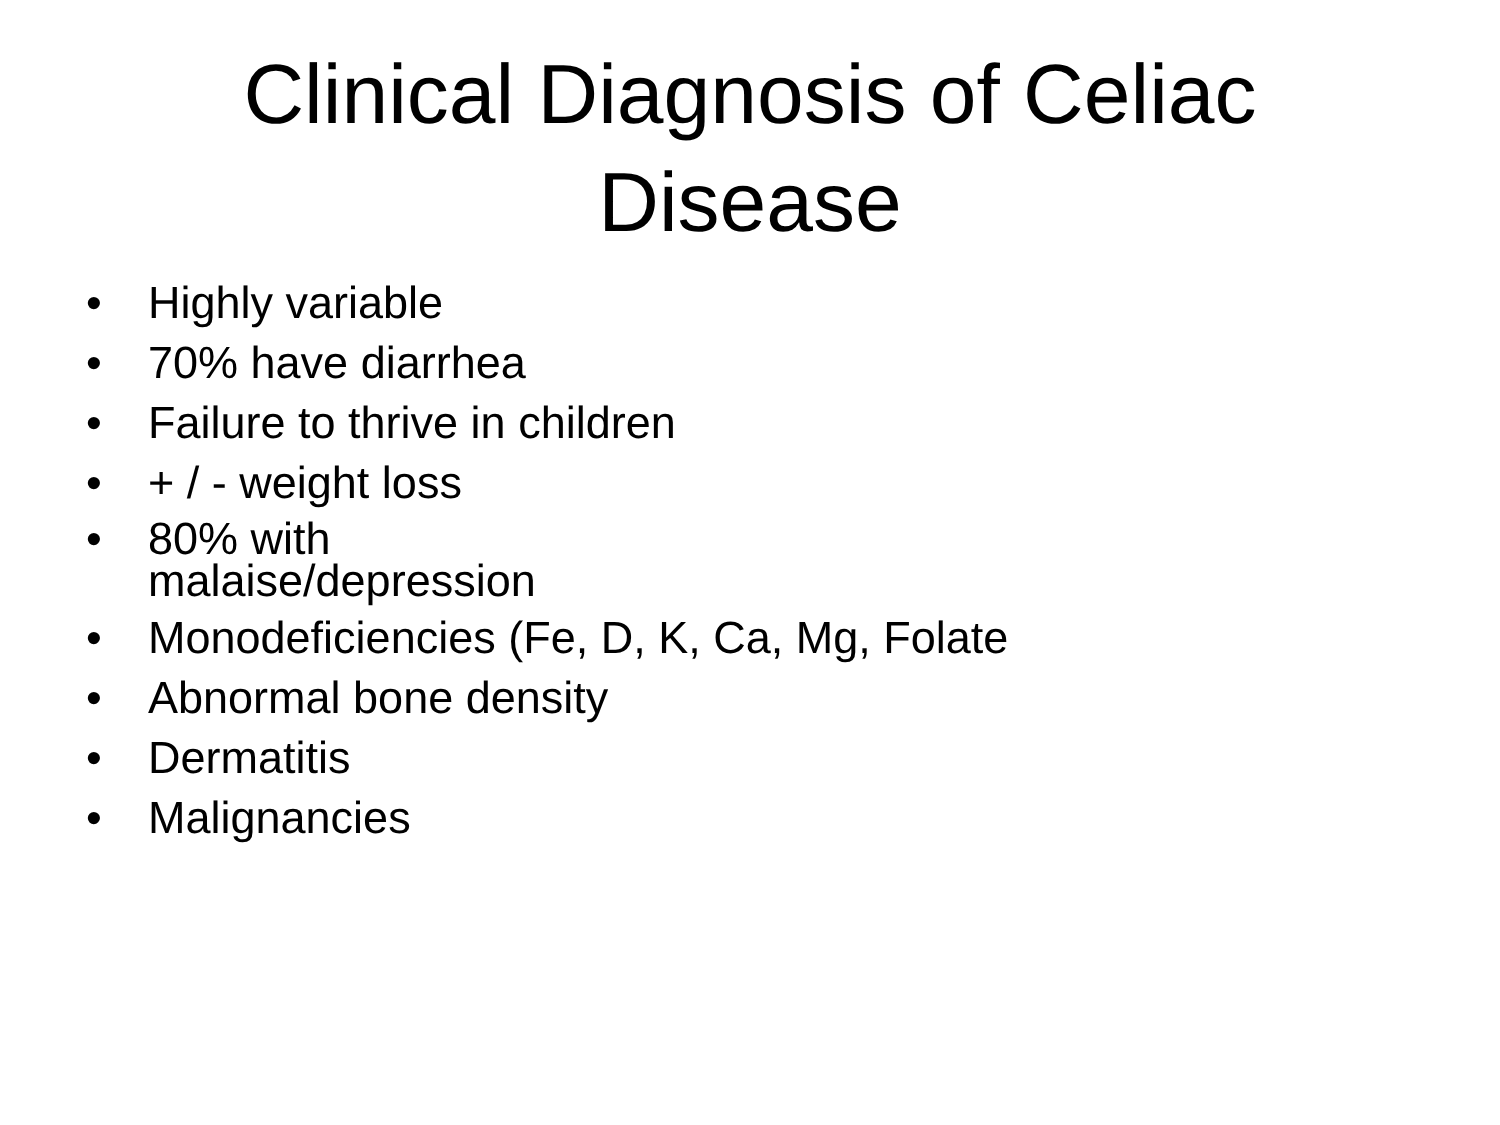Clinical Diagnosis of Celiac
Disease
• Highly variable
• 70% have diarrhea
• Failure to thrive in children
• + / - weight loss
• 80% with malaise/depression
• Monodeficiencies (Fe, D, K, Ca, Mg, Folate
• Abnormal bone density
• Dermatitis
• Malignancies